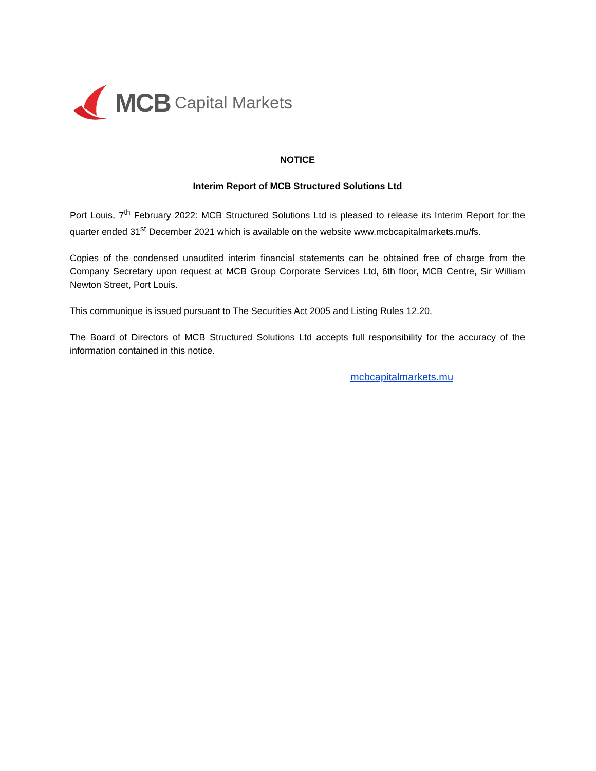MCB Capital Markets
NOTICE
Interim Report of MCB Structured Solutions Ltd
Port Louis, 7<sup>th</sup> February 2022: MCB Structured Solutions Ltd is pleased to release its Interim Report for the quarter ended 31<sup>st</sup> December 2021 which is available on the website www.mcbcapitalmarkets.mu/fs.
Copies of the condensed unaudited interim financial statements can be obtained free of charge from the Company Secretary upon request at MCB Group Corporate Services Ltd, 6th floor, MCB Centre, Sir William Newton Street, Port Louis.
This communique is issued pursuant to The Securities Act 2005 and Listing Rules 12.20.
The Board of Directors of MCB Structured Solutions Ltd accepts full responsibility for the accuracy of the information contained in this notice.
mcbcapitalmarkets.mu